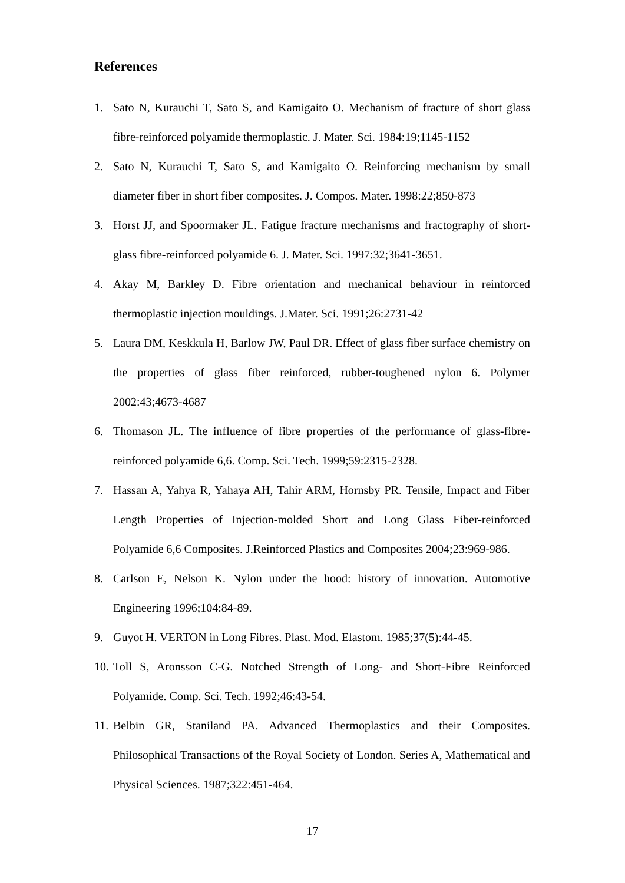References
1. Sato N, Kurauchi T, Sato S, and Kamigaito O. Mechanism of fracture of short glass fibre-reinforced polyamide thermoplastic. J. Mater. Sci. 1984:19;1145-1152
2. Sato N, Kurauchi T, Sato S, and Kamigaito O. Reinforcing mechanism by small diameter fiber in short fiber composites. J. Compos. Mater. 1998:22;850-873
3. Horst JJ, and Spoormaker JL. Fatigue fracture mechanisms and fractography of short-glass fibre-reinforced polyamide 6. J. Mater. Sci. 1997:32;3641-3651.
4. Akay M, Barkley D. Fibre orientation and mechanical behaviour in reinforced thermoplastic injection mouldings. J.Mater. Sci. 1991;26:2731-42
5. Laura DM, Keskkula H, Barlow JW, Paul DR. Effect of glass fiber surface chemistry on the properties of glass fiber reinforced, rubber-toughened nylon 6. Polymer 2002:43;4673-4687
6. Thomason JL. The influence of fibre properties of the performance of glass-fibre-reinforced polyamide 6,6. Comp. Sci. Tech. 1999;59:2315-2328.
7. Hassan A, Yahya R, Yahaya AH, Tahir ARM, Hornsby PR. Tensile, Impact and Fiber Length Properties of Injection-molded Short and Long Glass Fiber-reinforced Polyamide 6,6 Composites. J.Reinforced Plastics and Composites 2004;23:969-986.
8. Carlson E, Nelson K. Nylon under the hood: history of innovation. Automotive Engineering 1996;104:84-89.
9. Guyot H. VERTON in Long Fibres. Plast. Mod. Elastom. 1985;37(5):44-45.
10. Toll S, Aronsson C-G. Notched Strength of Long- and Short-Fibre Reinforced Polyamide. Comp. Sci. Tech. 1992;46:43-54.
11. Belbin GR, Staniland PA. Advanced Thermoplastics and their Composites. Philosophical Transactions of the Royal Society of London. Series A, Mathematical and Physical Sciences. 1987;322:451-464.
17